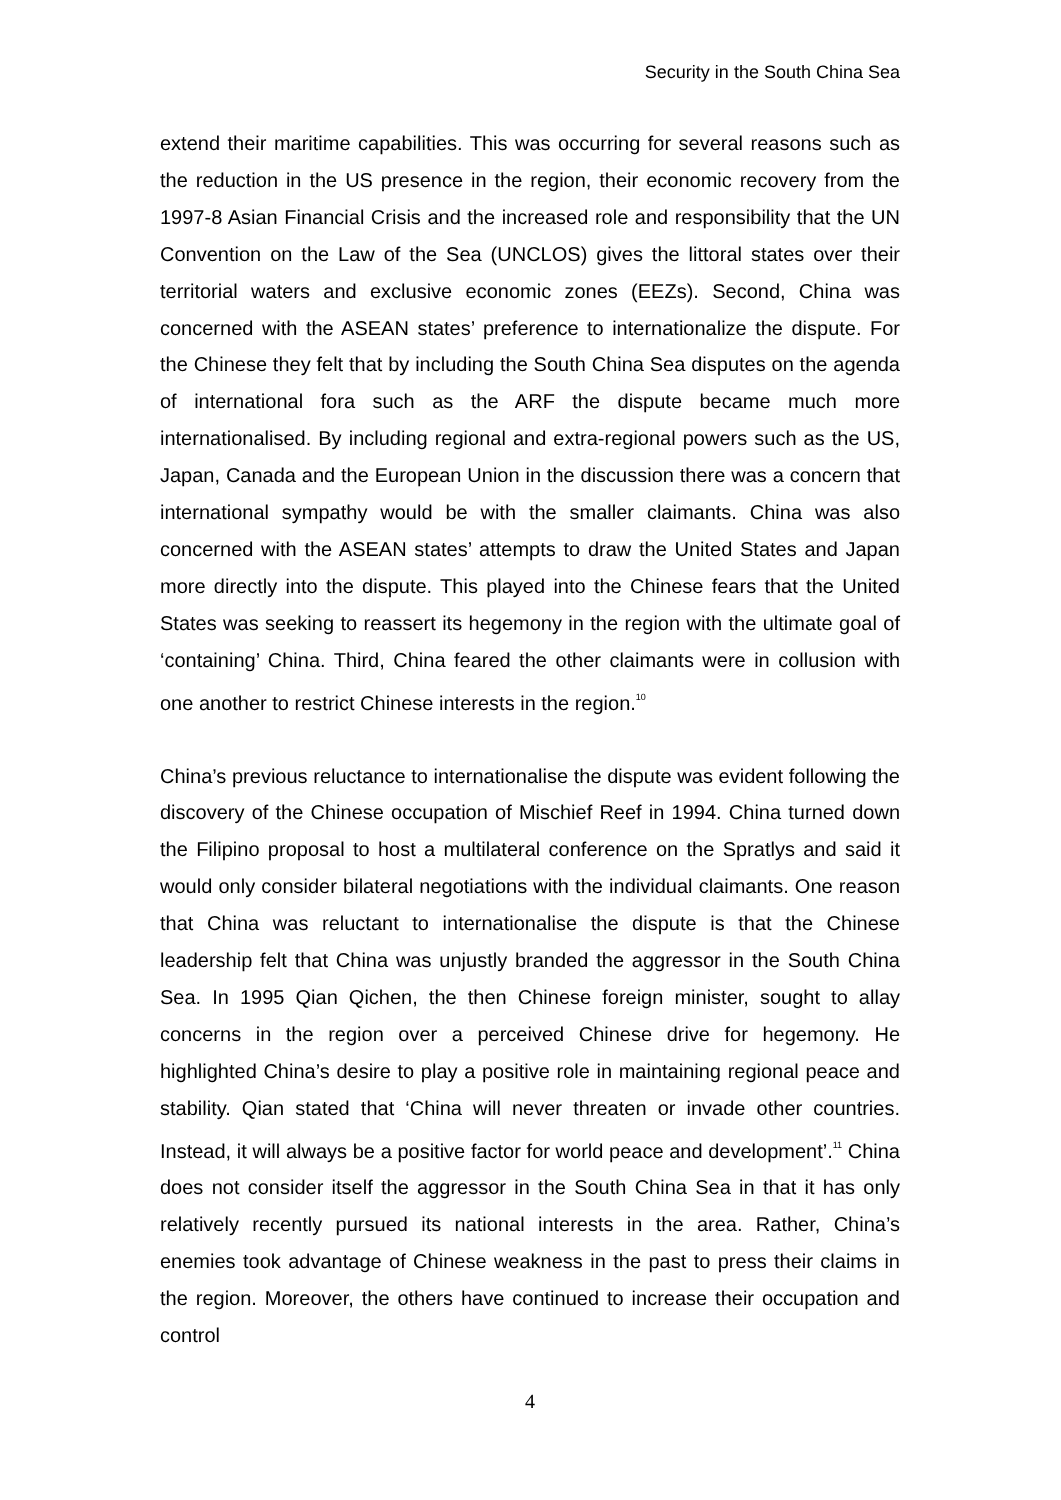Security in the South China Sea
extend their maritime capabilities. This was occurring for several reasons such as the reduction in the US presence in the region, their economic recovery from the 1997-8 Asian Financial Crisis and the increased role and responsibility that the UN Convention on the Law of the Sea (UNCLOS) gives the littoral states over their territorial waters and exclusive economic zones (EEZs). Second, China was concerned with the ASEAN states’ preference to internationalize the dispute. For the Chinese they felt that by including the South China Sea disputes on the agenda of international fora such as the ARF the dispute became much more internationalised. By including regional and extra-regional powers such as the US, Japan, Canada and the European Union in the discussion there was a concern that international sympathy would be with the smaller claimants. China was also concerned with the ASEAN states’ attempts to draw the United States and Japan more directly into the dispute. This played into the Chinese fears that the United States was seeking to reassert its hegemony in the region with the ultimate goal of ‘containing’ China. Third, China feared the other claimants were in collusion with one another to restrict Chinese interests in the region.<sup>10</sup>
China’s previous reluctance to internationalise the dispute was evident following the discovery of the Chinese occupation of Mischief Reef in 1994. China turned down the Filipino proposal to host a multilateral conference on the Spratlys and said it would only consider bilateral negotiations with the individual claimants. One reason that China was reluctant to internationalise the dispute is that the Chinese leadership felt that China was unjustly branded the aggressor in the South China Sea. In 1995 Qian Qichen, the then Chinese foreign minister, sought to allay concerns in the region over a perceived Chinese drive for hegemony. He highlighted China’s desire to play a positive role in maintaining regional peace and stability. Qian stated that ‘China will never threaten or invade other countries. Instead, it will always be a positive factor for world peace and development’.<sup>11</sup> China does not consider itself the aggressor in the South China Sea in that it has only relatively recently pursued its national interests in the area. Rather, China’s enemies took advantage of Chinese weakness in the past to press their claims in the region. Moreover, the others have continued to increase their occupation and control
4